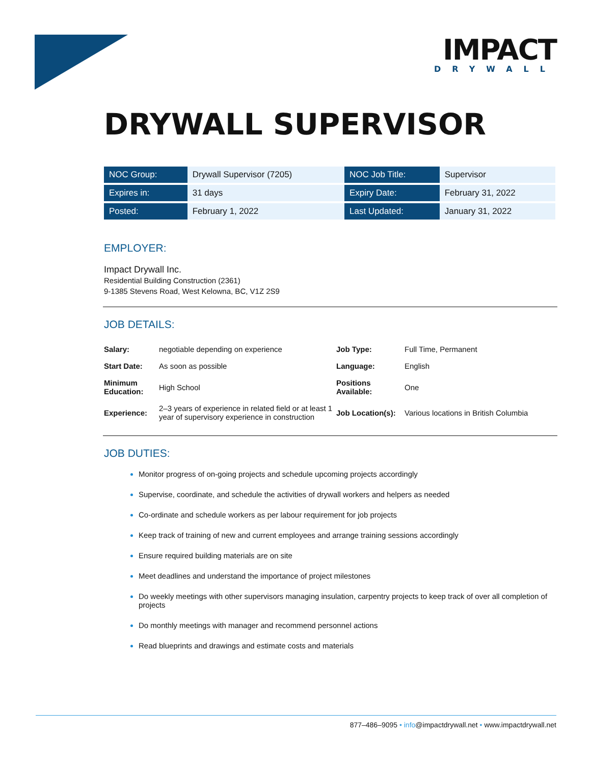IMPACT
DRYWALL
DRYWALL SUPERVISOR
| NOC Group: | Drywall Supervisor (7205) | NOC Job Title: | Supervisor |
| Expires in: | 31 days | Expiry Date: | February 31, 2022 |
| Posted: | February 1, 2022 | Last Updated: | January 31, 2022 |
EMPLOYER:
Impact Drywall Inc.
Residential Building Construction (2361)
9-1385 Stevens Road, West Kelowna, BC, V1Z 2S9
JOB DETAILS:
| Salary: | negotiable depending on experience | Job Type: | Full Time, Permanent |
| Start Date: | As soon as possible | Language: | English |
| Minimum Education: | High School | Positions Available: | One |
| Experience: | 2–3 years of experience in related field or at least 1 year of supervisory experience in construction | Job Location(s): | Various locations in British Columbia |
JOB DUTIES:
Monitor progress of on-going projects and schedule upcoming projects accordingly
Supervise, coordinate, and schedule the activities of drywall workers and helpers as needed
Co-ordinate and schedule workers as per labour requirement for job projects
Keep track of training of new and current employees and arrange training sessions accordingly
Ensure required building materials are on site
Meet deadlines and understand the importance of project milestones
Do weekly meetings with other supervisors managing insulation, carpentry projects to keep track of over all completion of projects
Do monthly meetings with manager and recommend personnel actions
Read blueprints and drawings and estimate costs and materials
877–486–9095 • info@impactdrywall.net • www.impactdrywall.net